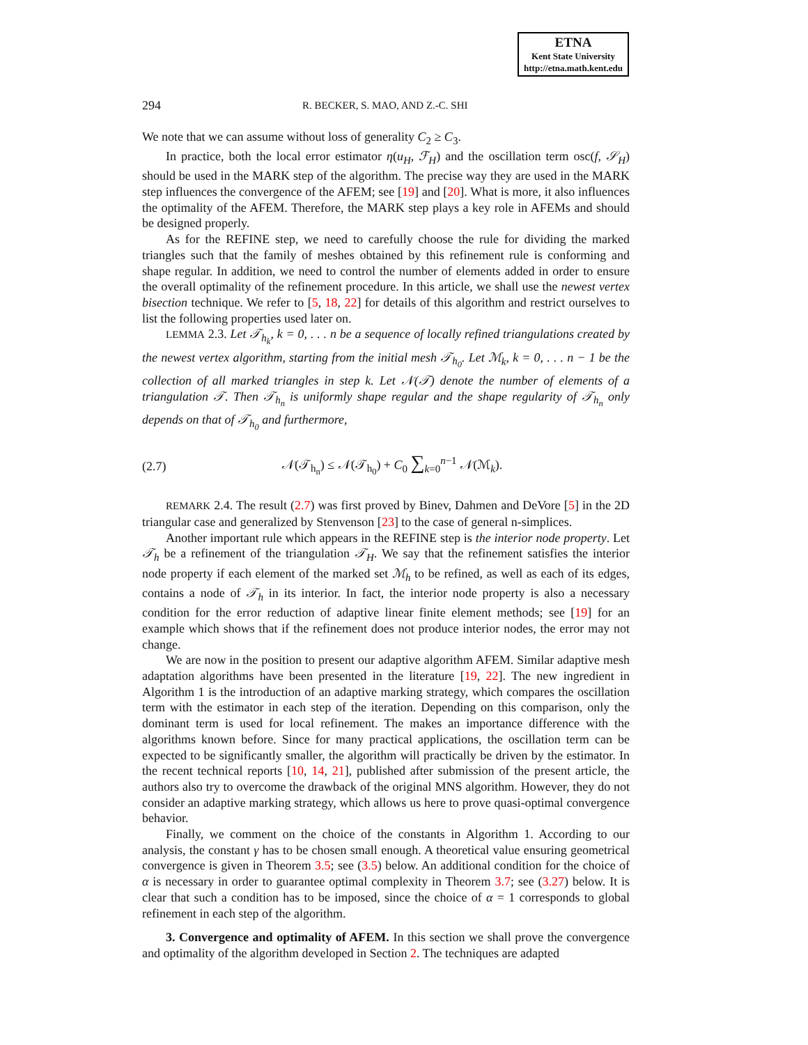ETNA
Kent State University
http://etna.math.kent.edu
294 R. BECKER, S. MAO, AND Z.-C. SHI
We note that we can assume without loss of generality C<sub>2</sub> ≥ C<sub>3</sub>.
In practice, both the local error estimator η(u<sub>H</sub>, ℱ<sub>H</sub>) and the oscillation term osc(f, 𝒮<sub>H</sub>) should be used in the MARK step of the algorithm. The precise way they are used in the MARK step influences the convergence of the AFEM; see [19] and [20]. What is more, it also influences the optimality of the AFEM. Therefore, the MARK step plays a key role in AFEMs and should be designed properly.
As for the REFINE step, we need to carefully choose the rule for dividing the marked triangles such that the family of meshes obtained by this refinement rule is conforming and shape regular. In addition, we need to control the number of elements added in order to ensure the overall optimality of the refinement procedure. In this article, we shall use the newest vertex bisection technique. We refer to [5, 18, 22] for details of this algorithm and restrict ourselves to list the following properties used later on.
LEMMA 2.3. Let 𝒯<sub>h<sub>k</sub></sub>, k = 0, . . . n be a sequence of locally refined triangulations created by the newest vertex algorithm, starting from the initial mesh 𝒯<sub>h<sub>0</sub></sub>. Let ℳ<sub>k</sub>, k = 0, . . . n − 1 be the collection of all marked triangles in step k. Let 𝒩(𝒯) denote the number of elements of a triangulation 𝒯. Then 𝒯<sub>h<sub>n</sub></sub> is uniformly shape regular and the shape regularity of 𝒯<sub>h<sub>n</sub></sub> only depends on that of 𝒯<sub>h<sub>0</sub></sub> and furthermore,
(2.7) 𝒩(𝒯<sub>h<sub>n</sub></sub>) ≤ 𝒩(𝒯<sub>h<sub>0</sub></sub>) + C<sub>0</sub> ∑<sub>k=0</sub><sup>n−1</sup> 𝒩(ℳ<sub>k</sub>).
REMARK 2.4. The result (2.7) was first proved by Binev, Dahmen and DeVore [5] in the 2D triangular case and generalized by Stenvenson [23] to the case of general n-simplices.
Another important rule which appears in the REFINE step is the interior node property. Let 𝒯<sub>h</sub> be a refinement of the triangulation 𝒯<sub>H</sub>. We say that the refinement satisfies the interior node property if each element of the marked set ℳ<sub>h</sub> to be refined, as well as each of its edges, contains a node of 𝒯<sub>h</sub> in its interior. In fact, the interior node property is also a necessary condition for the error reduction of adaptive linear finite element methods; see [19] for an example which shows that if the refinement does not produce interior nodes, the error may not change.
We are now in the position to present our adaptive algorithm AFEM. Similar adaptive mesh adaptation algorithms have been presented in the literature [19, 22]. The new ingredient in Algorithm 1 is the introduction of an adaptive marking strategy, which compares the oscillation term with the estimator in each step of the iteration. Depending on this comparison, only the dominant term is used for local refinement. The makes an importance difference with the algorithms known before. Since for many practical applications, the oscillation term can be expected to be significantly smaller, the algorithm will practically be driven by the estimator. In the recent technical reports [10, 14, 21], published after submission of the present article, the authors also try to overcome the drawback of the original MNS algorithm. However, they do not consider an adaptive marking strategy, which allows us here to prove quasi-optimal convergence behavior.
Finally, we comment on the choice of the constants in Algorithm 1. According to our analysis, the constant γ has to be chosen small enough. A theoretical value ensuring geometrical convergence is given in Theorem 3.5; see (3.5) below. An additional condition for the choice of α is necessary in order to guarantee optimal complexity in Theorem 3.7; see (3.27) below. It is clear that such a condition has to be imposed, since the choice of α = 1 corresponds to global refinement in each step of the algorithm.
3. Convergence and optimality of AFEM. In this section we shall prove the convergence and optimality of the algorithm developed in Section 2. The techniques are adapted